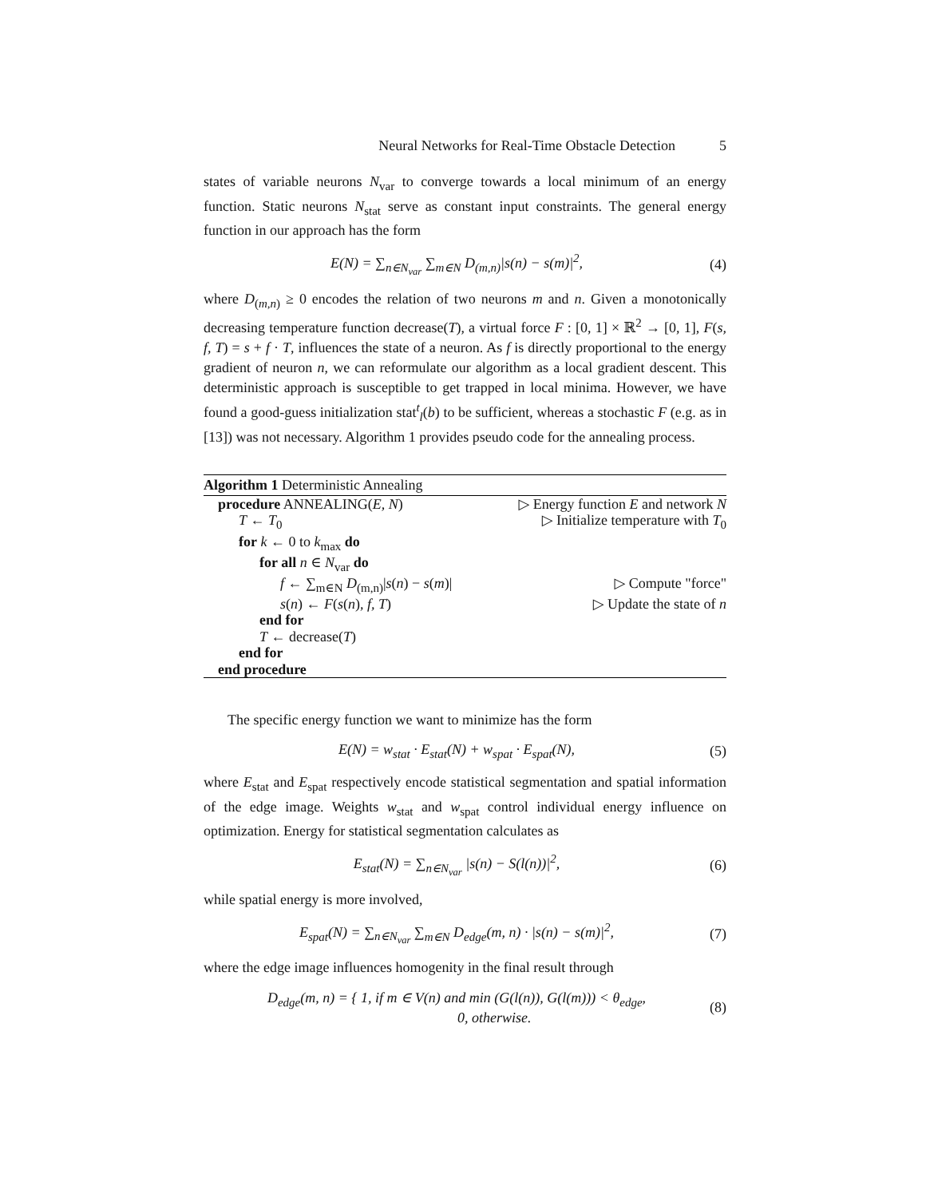Neural Networks for Real-Time Obstacle Detection 5
states of variable neurons N<sub>var</sub> to converge towards a local minimum of an energy function. Static neurons N<sub>stat</sub> serve as constant input constraints. The general energy function in our approach has the form
E(N) = ∑<sub>n∈N<sub>var</sub></sub> ∑<sub>m∈N</sub> D<sub>(m,n)</sub>|s(n) − s(m)|<sup>2</sup>, (4)
where D<sub>(m,n)</sub> ≥ 0 encodes the relation of two neurons m and n. Given a monotonically decreasing temperature function decrease(T), a virtual force F : [0, 1] × ℝ<sup>2</sup> → [0, 1], F(s, f, T) = s + f · T, influences the state of a neuron. As f is directly proportional to the energy gradient of neuron n, we can reformulate our algorithm as a local gradient descent. This deterministic approach is susceptible to get trapped in local minima. However, we have found a good-guess initialization stat<sup>t</sup><sub>l</sub>(b) to be sufficient, whereas a stochastic F (e.g. as in [13]) was not necessary. Algorithm 1 provides pseudo code for the annealing process.
Algorithm 1 Deterministic Annealing
procedure ANNEALING(E, N) ▷ Energy function E and network N
T ← T<sub>0</sub> ▷ Initialize temperature with T<sub>0</sub>
for k ← 0 to k<sub>max</sub> do
for all n ∈ N<sub>var</sub> do
f ← ∑<sub>m∈N</sub> D<sub>(m,n)</sub>|s(n) − s(m)| ▷ Compute "force"
s(n) ← F(s(n), f, T) ▷ Update the state of n
end for
T ← decrease(T)
end for
end procedure
The specific energy function we want to minimize has the form
E(N) = w<sub>stat</sub> · E<sub>stat</sub>(N) + w<sub>spat</sub> · E<sub>spat</sub>(N), (5)
where E<sub>stat</sub> and E<sub>spat</sub> respectively encode statistical segmentation and spatial information of the edge image. Weights w<sub>stat</sub> and w<sub>spat</sub> control individual energy influence on optimization. Energy for statistical segmentation calculates as
E<sub>stat</sub>(N) = ∑<sub>n∈N<sub>var</sub></sub> |s(n) − S(l(n))|<sup>2</sup>, (6)
while spatial energy is more involved,
E<sub>spat</sub>(N) = ∑<sub>n∈N<sub>var</sub></sub> ∑<sub>m∈N</sub> D<sub>edge</sub>(m, n) · |s(n) − s(m)|<sup>2</sup>, (7)
where the edge image influences homogenity in the final result through
D<sub>edge</sub>(m, n) = { 1, if m ∈ V(n) and min (G(l(n)), G(l(m))) < θ<sub>edge</sub>,
0, otherwise. (8)